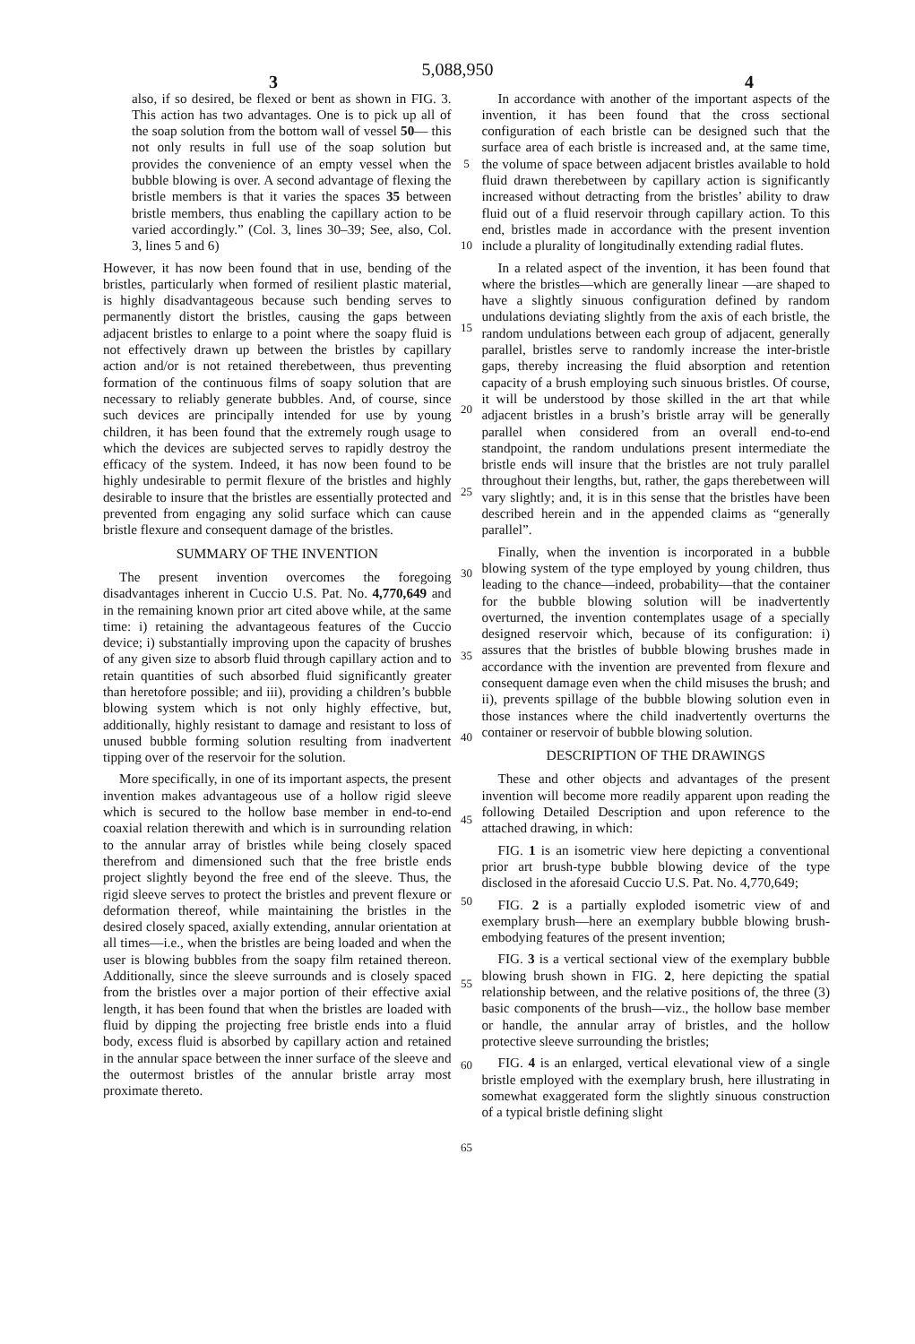5,088,950
3 4
also, if so desired, be flexed or bent as shown in FIG. 3. This action has two advantages. One is to pick up all of the soap solution from the bottom wall of vessel 50— this not only results in full use of the soap solution but provides the convenience of an empty vessel when the bubble blowing is over. A second advantage of flexing the bristle members is that it varies the spaces 35 between bristle members, thus enabling the capillary action to be varied accordingly.” (Col. 3, lines 30–39; See, also, Col. 3, lines 5 and 6)
However, it has now been found that in use, bending of the bristles, particularly when formed of resilient plastic material, is highly disadvantageous because such bending serves to permanently distort the bristles, causing the gaps between adjacent bristles to enlarge to a point where the soapy fluid is not effectively drawn up between the bristles by capillary action and/or is not retained therebetween, thus preventing formation of the continuous films of soapy solution that are necessary to reliably generate bubbles. And, of course, since such devices are principally intended for use by young children, it has been found that the extremely rough usage to which the devices are subjected serves to rapidly destroy the efficacy of the system. Indeed, it has now been found to be highly undesirable to permit flexure of the bristles and highly desirable to insure that the bristles are essentially protected and prevented from engaging any solid surface which can cause bristle flexure and consequent damage of the bristles.
SUMMARY OF THE INVENTION
The present invention overcomes the foregoing disadvantages inherent in Cuccio U.S. Pat. No. 4,770,649 and in the remaining known prior art cited above while, at the same time: i) retaining the advantageous features of the Cuccio device; i) substantially improving upon the capacity of brushes of any given size to absorb fluid through capillary action and to retain quantities of such absorbed fluid significantly greater than heretofore possible; and iii), providing a children’s bubble blowing system which is not only highly effective, but, additionally, highly resistant to damage and resistant to loss of unused bubble forming solution resulting from inadvertent tipping over of the reservoir for the solution.
More specifically, in one of its important aspects, the present invention makes advantageous use of a hollow rigid sleeve which is secured to the hollow base member in end-to-end coaxial relation therewith and which is in surrounding relation to the annular array of bristles while being closely spaced therefrom and dimensioned such that the free bristle ends project slightly beyond the free end of the sleeve. Thus, the rigid sleeve serves to protect the bristles and prevent flexure or deformation thereof, while maintaining the bristles in the desired closely spaced, axially extending, annular orientation at all times—i.e., when the bristles are being loaded and when the user is blowing bubbles from the soapy film retained thereon. Additionally, since the sleeve surrounds and is closely spaced from the bristles over a major portion of their effective axial length, it has been found that when the bristles are loaded with fluid by dipping the projecting free bristle ends into a fluid body, excess fluid is absorbed by capillary action and retained in the annular space between the inner surface of the sleeve and the outermost bristles of the annular bristle array most proximate thereto.
5
10
15
20
25
30
35
40
45
50
55
60
65
In accordance with another of the important aspects of the invention, it has been found that the cross sectional configuration of each bristle can be designed such that the surface area of each bristle is increased and, at the same time, the volume of space between adjacent bristles available to hold fluid drawn therebetween by capillary action is significantly increased without detracting from the bristles’ ability to draw fluid out of a fluid reservoir through capillary action. To this end, bristles made in accordance with the present invention include a plurality of longitudinally extending radial flutes.
In a related aspect of the invention, it has been found that where the bristles—which are generally linear —are shaped to have a slightly sinuous configuration defined by random undulations deviating slightly from the axis of each bristle, the random undulations between each group of adjacent, generally parallel, bristles serve to randomly increase the inter-bristle gaps, thereby increasing the fluid absorption and retention capacity of a brush employing such sinuous bristles. Of course, it will be understood by those skilled in the art that while adjacent bristles in a brush’s bristle array will be generally parallel when considered from an overall end-to-end standpoint, the random undulations present intermediate the bristle ends will insure that the bristles are not truly parallel throughout their lengths, but, rather, the gaps therebetween will vary slightly; and, it is in this sense that the bristles have been described herein and in the appended claims as “generally parallel”.
Finally, when the invention is incorporated in a bubble blowing system of the type employed by young children, thus leading to the chance—indeed, probability—that the container for the bubble blowing solution will be inadvertently overturned, the invention contemplates usage of a specially designed reservoir which, because of its configuration: i) assures that the bristles of bubble blowing brushes made in accordance with the invention are prevented from flexure and consequent damage even when the child misuses the brush; and ii), prevents spillage of the bubble blowing solution even in those instances where the child inadvertently overturns the container or reservoir of bubble blowing solution.
DESCRIPTION OF THE DRAWINGS
These and other objects and advantages of the present invention will become more readily apparent upon reading the following Detailed Description and upon reference to the attached drawing, in which:
FIG. 1 is an isometric view here depicting a conventional prior art brush-type bubble blowing device of the type disclosed in the aforesaid Cuccio U.S. Pat. No. 4,770,649;
FIG. 2 is a partially exploded isometric view of and exemplary brush—here an exemplary bubble blowing brush-embodying features of the present invention;
FIG. 3 is a vertical sectional view of the exemplary bubble blowing brush shown in FIG. 2, here depicting the spatial relationship between, and the relative positions of, the three (3) basic components of the brush—viz., the hollow base member or handle, the annular array of bristles, and the hollow protective sleeve surrounding the bristles;
FIG. 4 is an enlarged, vertical elevational view of a single bristle employed with the exemplary brush, here illustrating in somewhat exaggerated form the slightly sinuous construction of a typical bristle defining slight